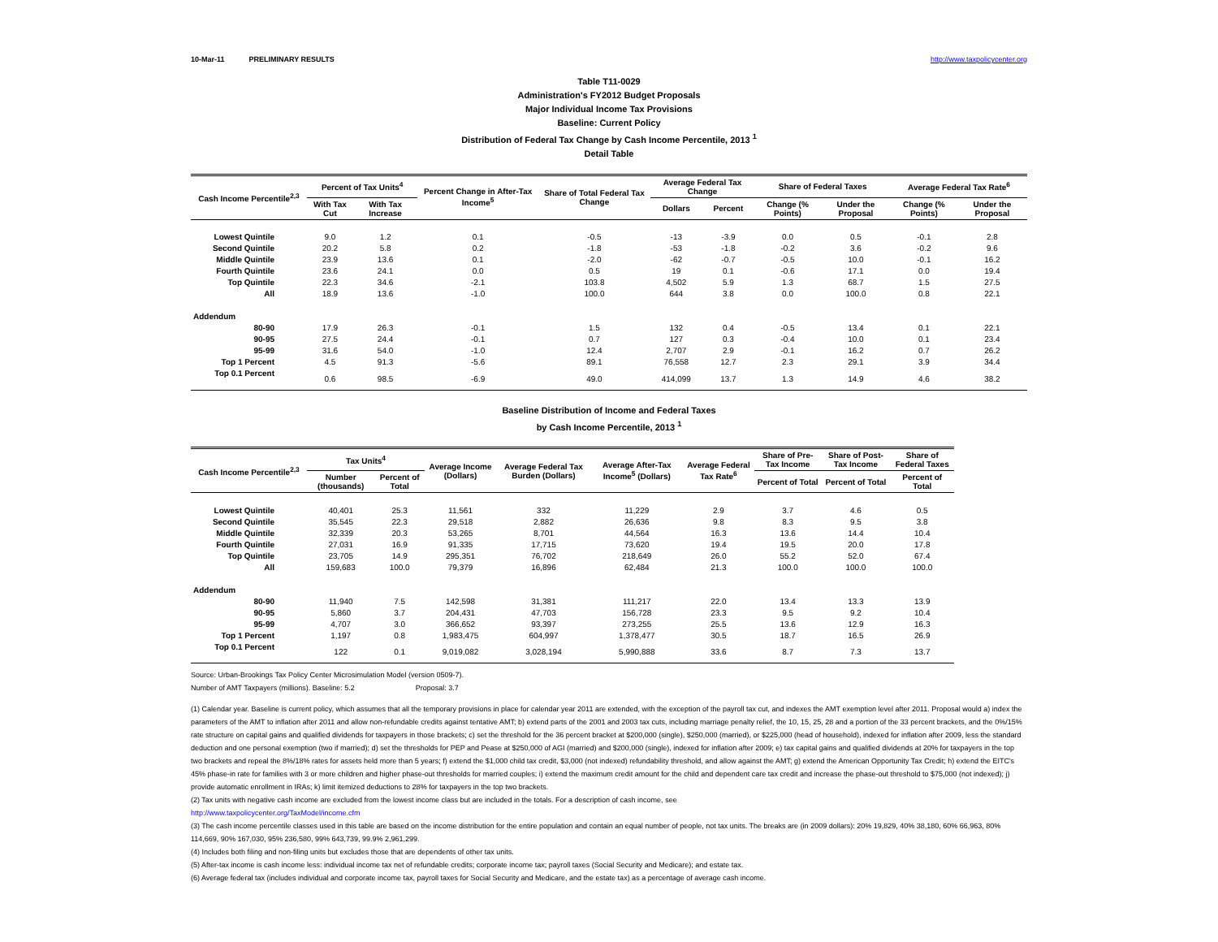10-Mar-11 PRELIMINARY RESULTS http://www.taxpolicycenter.org
Table T11-0029
Administration's FY2012 Budget Proposals
Major Individual Income Tax Provisions
Baseline: Current Policy
Distribution of Federal Tax Change by Cash Income Percentile, 2013 <sup>1</sup>
Detail Table
| Cash Income Percentile<sup>2,3</sup> | Percent of Tax Units<sup>4</sup> | | Percent Change in After-Tax Income<sup>5</sup> | Share of Total Federal Tax Change | Average Federal Tax Change | | Share of Federal Taxes | | Average Federal Tax Rate<sup>6</sup> | |
| --- | --- | --- | --- | --- | --- | --- | --- | --- | --- | --- |
| | With Tax Cut | With Tax Increase | | | Dollars | Percent | Change (% Points) | Under the Proposal | Change (% Points) | Under the Proposal |
| Lowest Quintile | 9.0 | 1.2 | 0.1 | -0.5 | -13 | -3.9 | 0.0 | 0.5 | -0.1 | 2.8 |
| Second Quintile | 20.2 | 5.8 | 0.2 | -1.8 | -53 | -1.8 | -0.2 | 3.6 | -0.2 | 9.6 |
| Middle Quintile | 23.9 | 13.6 | 0.1 | -2.0 | -62 | -0.7 | -0.5 | 10.0 | -0.1 | 16.2 |
| Fourth Quintile | 23.6 | 24.1 | 0.0 | 0.5 | 19 | 0.1 | -0.6 | 17.1 | 0.0 | 19.4 |
| Top Quintile | 22.3 | 34.6 | -2.1 | 103.8 | 4,502 | 5.9 | 1.3 | 68.7 | 1.5 | 27.5 |
| All | 18.9 | 13.6 | -1.0 | 100.0 | 644 | 3.8 | 0.0 | 100.0 | 0.8 | 22.1 |
| Addendum | | | | | | | | | | |
| 80-90 | 17.9 | 26.3 | -0.1 | 1.5 | 132 | 0.4 | -0.5 | 13.4 | 0.1 | 22.1 |
| 90-95 | 27.5 | 24.4 | -0.1 | 0.7 | 127 | 0.3 | -0.4 | 10.0 | 0.1 | 23.4 |
| 95-99 | 31.6 | 54.0 | -1.0 | 12.4 | 2,707 | 2.9 | -0.1 | 16.2 | 0.7 | 26.2 |
| Top 1 Percent | 4.5 | 91.3 | -5.6 | 89.1 | 76,558 | 12.7 | 2.3 | 29.1 | 3.9 | 34.4 |
| Top 0.1 Percent | 0.6 | 98.5 | -6.9 | 49.0 | 414,099 | 13.7 | 1.3 | 14.9 | 4.6 | 38.2 |
Baseline Distribution of Income and Federal Taxes
by Cash Income Percentile, 2013 <sup>1</sup>
| Cash Income Percentile<sup>2,3</sup> | Tax Units<sup>4</sup> | | Average Income (Dollars) | Average Federal Tax Burden (Dollars) | Average After-Tax Income<sup>5</sup> (Dollars) | Average Federal Tax Rate<sup>6</sup> | Share of Pre-Tax Income | Share of Post-Tax Income | Share of Federal Taxes |
| --- | --- | --- | --- | --- | --- | --- | --- | --- | --- |
| | Number (thousands) | Percent of Total | | | | | Percent of Total | Percent of Total | Percent of Total |
| Lowest Quintile | 40,401 | 25.3 | 11,561 | 332 | 11,229 | 2.9 | 3.7 | 4.6 | 0.5 |
| Second Quintile | 35,545 | 22.3 | 29,518 | 2,882 | 26,636 | 9.8 | 8.3 | 9.5 | 3.8 |
| Middle Quintile | 32,339 | 20.3 | 53,265 | 8,701 | 44,564 | 16.3 | 13.6 | 14.4 | 10.4 |
| Fourth Quintile | 27,031 | 16.9 | 91,335 | 17,715 | 73,620 | 19.4 | 19.5 | 20.0 | 17.8 |
| Top Quintile | 23,705 | 14.9 | 295,351 | 76,702 | 218,649 | 26.0 | 55.2 | 52.0 | 67.4 |
| All | 159,683 | 100.0 | 79,379 | 16,896 | 62,484 | 21.3 | 100.0 | 100.0 | 100.0 |
| Addendum | | | | | | | | | |
| 80-90 | 11,940 | 7.5 | 142,598 | 31,381 | 111,217 | 22.0 | 13.4 | 13.3 | 13.9 |
| 90-95 | 5,860 | 3.7 | 204,431 | 47,703 | 156,728 | 23.3 | 9.5 | 9.2 | 10.4 |
| 95-99 | 4,707 | 3.0 | 366,652 | 93,397 | 273,255 | 25.5 | 13.6 | 12.9 | 16.3 |
| Top 1 Percent | 1,197 | 0.8 | 1,983,475 | 604,997 | 1,378,477 | 30.5 | 18.7 | 16.5 | 26.9 |
| Top 0.1 Percent | 122 | 0.1 | 9,019,082 | 3,028,194 | 5,990,888 | 33.6 | 8.7 | 7.3 | 13.7 |
Source: Urban-Brookings Tax Policy Center Microsimulation Model (version 0509-7).
Number of AMT Taxpayers (millions). Baseline: 5.2 Proposal: 3.7
(1) Calendar year. Baseline is current policy, which assumes that all the temporary provisions in place for calendar year 2011 are extended, with the exception of the payroll tax cut, and indexes the AMT exemption level after 2011. Proposal would a) index the parameters of the AMT to inflation after 2011 and allow non-refundable credits against tentative AMT; b) extend parts of the 2001 and 2003 tax cuts, including marriage penalty relief, the 10, 15, 25, 28 and a portion of the 33 percent brackets, and the 0%/15% rate structure on capital gains and qualified dividends for taxpayers in those brackets; c) set the threshold for the 36 percent bracket at $200,000 (single), $250,000 (married), or $225,000 (head of household), indexed for inflation after 2009, less the standard deduction and one personal exemption (two if married); d) set the thresholds for PEP and Pease at $250,000 of AGI (married) and $200,000 (single), indexed for inflation after 2009; e) tax capital gains and qualified dividends at 20% for taxpayers in the top two brackets and repeal the 8%/18% rates for assets held more than 5 years; f) extend the $1,000 child tax credit, $3,000 (not indexed) refundability threshold, and allow against the AMT; g) extend the American Opportunity Tax Credit; h) extend the EITC's 45% phase-in rate for families with 3 or more children and higher phase-out thresholds for married couples; i) extend the maximum credit amount for the child and dependent care tax credit and increase the phase-out threshold to $75,000 (not indexed); j) provide automatic enrollment in IRAs; k) limit itemized deductions to 28% for taxpayers in the top two brackets.
(2) Tax units with negative cash income are excluded from the lowest income class but are included in the totals. For a description of cash income, see
http://www.taxpolicycenter.org/TaxModel/income.cfm
(3) The cash income percentile classes used in this table are based on the income distribution for the entire population and contain an equal number of people, not tax units. The breaks are (in 2009 dollars): 20% 19,829, 40% 38,180, 60% 66,963, 80% 114,669, 90% 167,030, 95% 236,580, 99% 643,739, 99.9% 2,961,299.
(4) Includes both filing and non-filing units but excludes those that are dependents of other tax units.
(5) After-tax income is cash income less: individual income tax net of refundable credits; corporate income tax; payroll taxes (Social Security and Medicare); and estate tax.
(6) Average federal tax (includes individual and corporate income tax, payroll taxes for Social Security and Medicare, and the estate tax) as a percentage of average cash income.